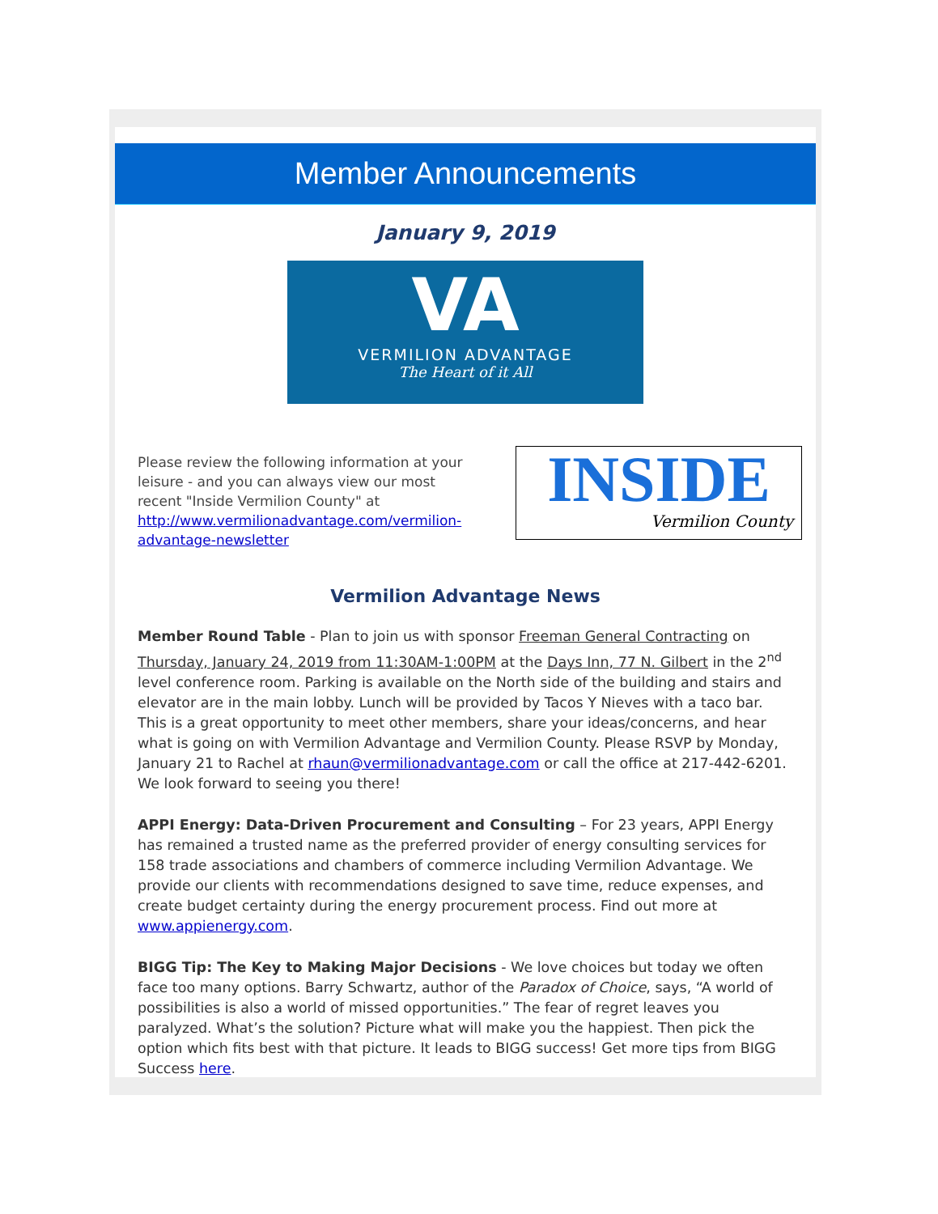Member Announcements
January 9, 2019
VA
VERMILION ADVANTAGE
The Heart of it All
Please review the following information at your leisure - and you can always view our most recent "Inside Vermilion County" at http://www.vermilionadvantage.com/vermilion-advantage-newsletter
INSIDE
Vermilion County
Vermilion Advantage News
Member Round Table - Plan to join us with sponsor Freeman General Contracting on Thursday, January 24, 2019 from 11:30AM-1:00PM at the Days Inn, 77 N. Gilbert in the 2<sup>nd</sup> level conference room. Parking is available on the North side of the building and stairs and elevator are in the main lobby. Lunch will be provided by Tacos Y Nieves with a taco bar. This is a great opportunity to meet other members, share your ideas/concerns, and hear what is going on with Vermilion Advantage and Vermilion County. Please RSVP by Monday, January 21 to Rachel at rhaun@vermilionadvantage.com or call the office at 217-442-6201. We look forward to seeing you there!
APPI Energy: Data-Driven Procurement and Consulting – For 23 years, APPI Energy has remained a trusted name as the preferred provider of energy consulting services for 158 trade associations and chambers of commerce including Vermilion Advantage. We provide our clients with recommendations designed to save time, reduce expenses, and create budget certainty during the energy procurement process. Find out more at www.appienergy.com.
BIGG Tip: The Key to Making Major Decisions - We love choices but today we often face too many options. Barry Schwartz, author of the Paradox of Choice, says, “A world of possibilities is also a world of missed opportunities.” The fear of regret leaves you paralyzed. What’s the solution? Picture what will make you the happiest. Then pick the option which fits best with that picture. It leads to BIGG success! Get more tips from BIGG Success here.